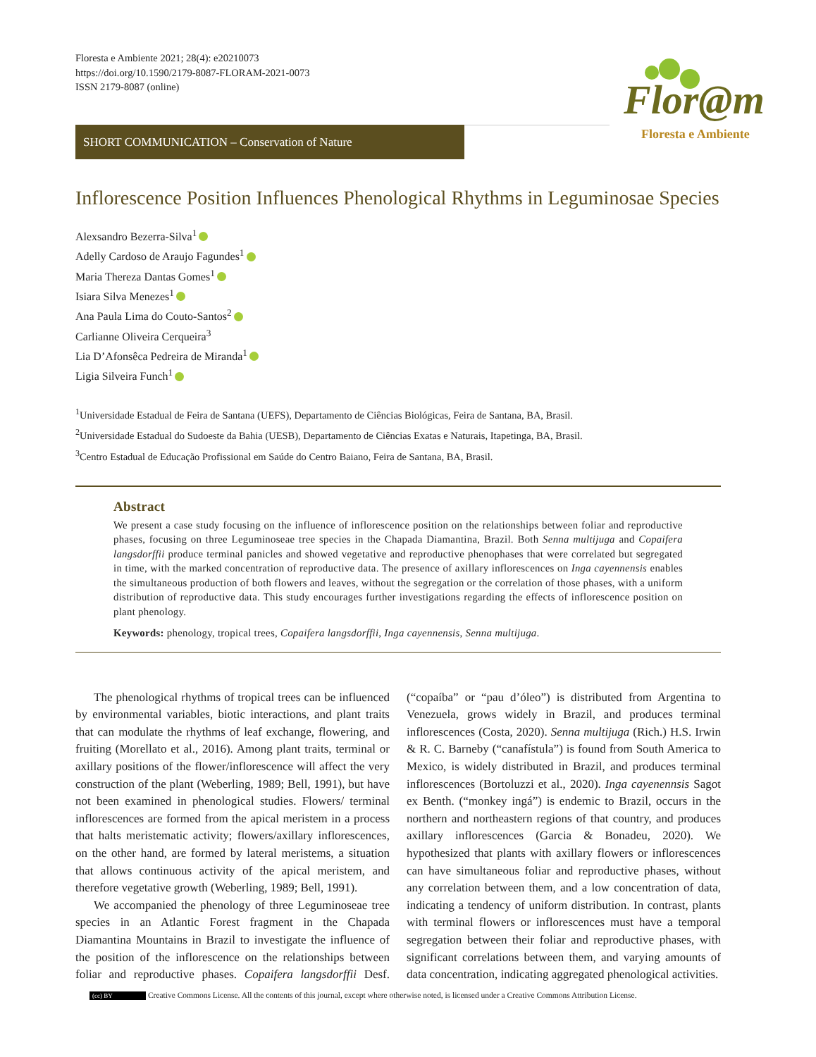Floresta e Ambiente 2021; 28(4): e20210073
https://doi.org/10.1590/2179-8087-FLORAM-2021-0073
ISSN 2179-8087 (online)
Flor@m
Floresta e Ambiente
SHORT COMMUNICATION – Conservation of Nature
Inflorescence Position Influences Phenological Rhythms in Leguminosae Species
Alexsandro Bezerra-Silva<sup>1</sup>
Adelly Cardoso de Araujo Fagundes<sup>1</sup>
Maria Thereza Dantas Gomes<sup>1</sup>
Isiara Silva Menezes<sup>1</sup>
Ana Paula Lima do Couto-Santos<sup>2</sup>
Carlianne Oliveira Cerqueira<sup>3</sup>
Lia D’Afonsêca Pedreira de Miranda<sup>1</sup>
Ligia Silveira Funch<sup>1</sup>
<sup>1</sup> Universidade Estadual de Feira de Santana (UEFS), Departamento de Ciências Biológicas, Feira de Santana, BA, Brasil.
<sup>2</sup> Universidade Estadual do Sudoeste da Bahia (UESB), Departamento de Ciências Exatas e Naturais, Itapetinga, BA, Brasil.
<sup>3</sup> Centro Estadual de Educação Profissional em Saúde do Centro Baiano, Feira de Santana, BA, Brasil.
Abstract
We present a case study focusing on the influence of inflorescence position on the relationships between foliar and reproductive phases, focusing on three Leguminoseae tree species in the Chapada Diamantina, Brazil. Both Senna multijuga and Copaifera langsdorffii produce terminal panicles and showed vegetative and reproductive phenophases that were correlated but segregated in time, with the marked concentration of reproductive data. The presence of axillary inflorescences on Inga cayennensis enables the simultaneous production of both flowers and leaves, without the segregation or the correlation of those phases, with a uniform distribution of reproductive data. This study encourages further investigations regarding the effects of inflorescence position on plant phenology.
Keywords: phenology, tropical trees, Copaifera langsdorffii, Inga cayennensis, Senna multijuga.
The phenological rhythms of tropical trees can be influenced by environmental variables, biotic interactions, and plant traits that can modulate the rhythms of leaf exchange, flowering, and fruiting (Morellato et al., 2016). Among plant traits, terminal or axillary positions of the flower/inflorescence will affect the very construction of the plant (Weberling, 1989; Bell, 1991), but have not been examined in phenological studies. Flowers/ terminal inflorescences are formed from the apical meristem in a process that halts meristematic activity; flowers/axillary inflorescences, on the other hand, are formed by lateral meristems, a situation that allows continuous activity of the apical meristem, and therefore vegetative growth (Weberling, 1989; Bell, 1991).
We accompanied the phenology of three Leguminoseae tree species in an Atlantic Forest fragment in the Chapada Diamantina Mountains in Brazil to investigate the influence of the position of the inflorescence on the relationships between foliar and reproductive phases. Copaifera langsdorffii Desf. (“copaíba” or “pau d’óleo”) is distributed from Argentina to Venezuela, grows widely in Brazil, and produces terminal inflorescences (Costa, 2020). Senna multijuga (Rich.) H.S. Irwin & R. C. Barneby (“canafístula”) is found from South America to Mexico, is widely distributed in Brazil, and produces terminal inflorescences (Bortoluzzi et al., 2020). Inga cayenennsis Sagot ex Benth. (“monkey ingá”) is endemic to Brazil, occurs in the northern and northeastern regions of that country, and produces axillary inflorescences (Garcia & Bonadeu, 2020). We hypothesized that plants with axillary flowers or inflorescences can have simultaneous foliar and reproductive phases, without any correlation between them, and a low concentration of data, indicating a tendency of uniform distribution. In contrast, plants with terminal flowers or inflorescences must have a temporal segregation between their foliar and reproductive phases, with significant correlations between them, and varying amounts of data concentration, indicating aggregated phenological activities.
(cc) BY Creative Commons License. All the contents of this journal, except where otherwise noted, is licensed under a Creative Commons Attribution License.